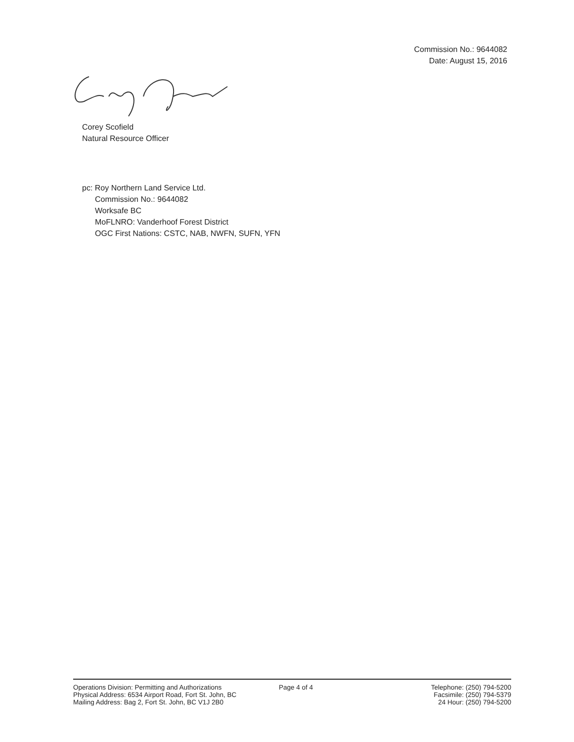Commission No.: 9644082
Date: August 15, 2016
Corey Scofield
Natural Resource Officer
pc: Roy Northern Land Service Ltd.
Commission No.: 9644082
Worksafe BC
MoFLNRO: Vanderhoof Forest District
OGC First Nations: CSTC, NAB, NWFN, SUFN, YFN
Operations Division: Permitting and Authorizations
Physical Address: 6534 Airport Road, Fort St. John, BC
Mailing Address: Bag 2, Fort St. John, BC V1J 2B0
Page 4 of 4 Telephone: (250) 794-5200
Facsimile: (250) 794-5379
24 Hour: (250) 794-5200